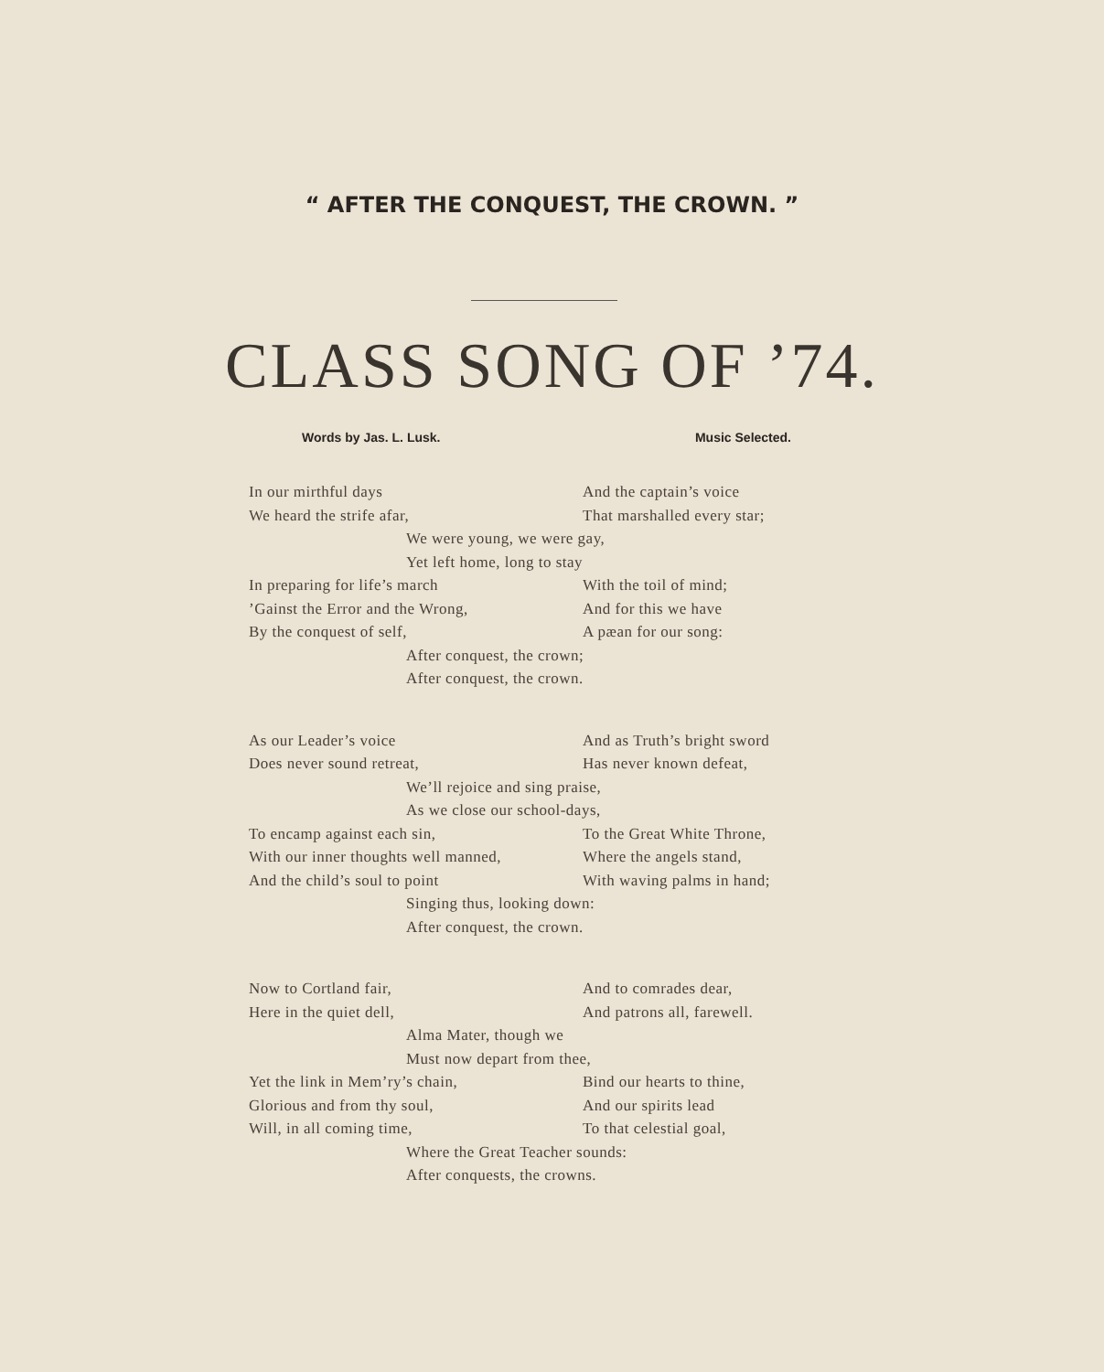“ AFTER THE CONQUEST, THE CROWN. ”
CLASS SONG OF ’74.
Words by Jas. L. Lusk. Music Selected.
In our mirthful days And the captain’s voice
We heard the strife afar, That marshalled every star;
We were young, we were gay,
Yet left home, long to stay
In preparing for life’s march With the toil of mind;
’Gainst the Error and the Wrong, And for this we have
By the conquest of self, A pæan for our song:
After conquest, the crown;
After conquest, the crown.
As our Leader’s voice And as Truth’s bright sword
Does never sound retreat, Has never known defeat,
We’ll rejoice and sing praise,
As we close our school-days,
To encamp against each sin, To the Great White Throne,
With our inner thoughts well manned, Where the angels stand,
And the child’s soul to point With waving palms in hand;
Singing thus, looking down:
After conquest, the crown.
Now to Cortland fair, And to comrades dear,
Here in the quiet dell, And patrons all, farewell.
Alma Mater, though we
Must now depart from thee,
Yet the link in Mem’ry’s chain, Bind our hearts to thine,
Glorious and from thy soul, And our spirits lead
Will, in all coming time, To that celestial goal,
Where the Great Teacher sounds:
After conquests, the crowns.